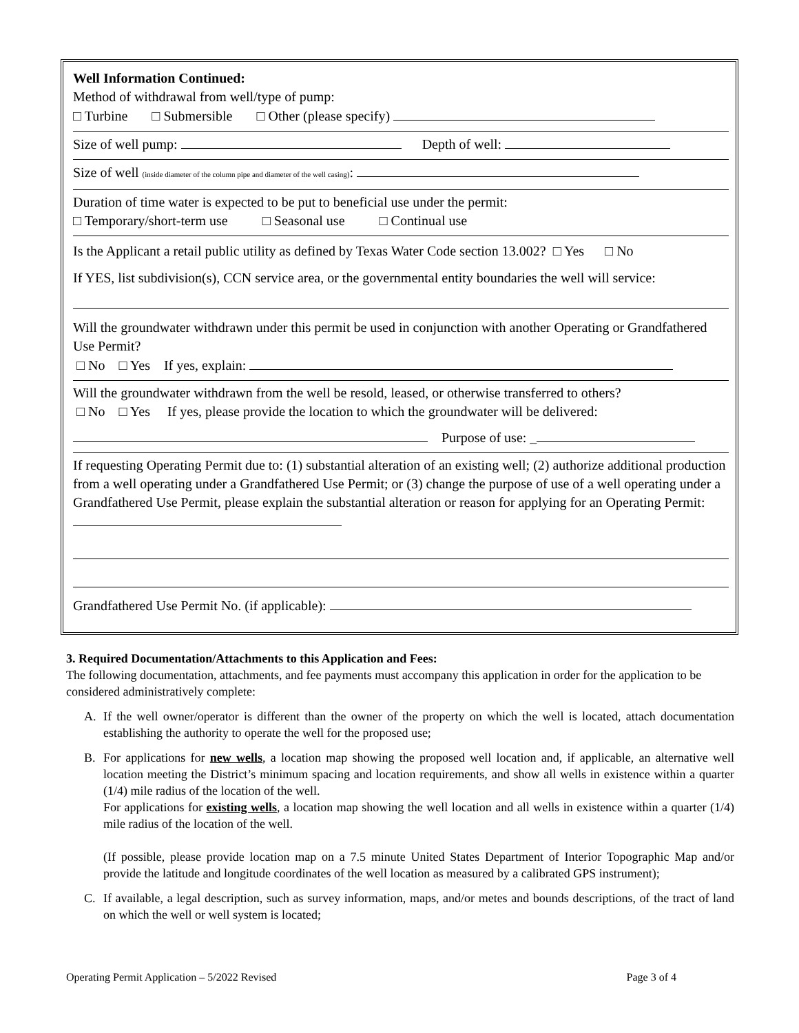Well Information Continued:
Method of withdrawal from well/type of pump:
□ Turbine □ Submersible □ Other (please specify)
Size of well pump: Depth of well:
Size of well (inside diameter of the column pipe and diameter of the well casing):
Duration of time water is expected to be put to beneficial use under the permit:
□ Temporary/short-term use □ Seasonal use □ Continual use
Is the Applicant a retail public utility as defined by Texas Water Code section 13.002? □ Yes □ No
If YES, list subdivision(s), CCN service area, or the governmental entity boundaries the well will service:
Will the groundwater withdrawn under this permit be used in conjunction with another Operating or Grandfathered Use Permit?
□ No □ Yes If yes, explain:
Will the groundwater withdrawn from the well be resold, leased, or otherwise transferred to others?
□ No □ Yes If yes, please provide the location to which the groundwater will be delivered:
Purpose of use: _
If requesting Operating Permit due to: (1) substantial alteration of an existing well; (2) authorize additional production from a well operating under a Grandfathered Use Permit; or (3) change the purpose of use of a well operating under a Grandfathered Use Permit, please explain the substantial alteration or reason for applying for an Operating Permit:
Grandfathered Use Permit No. (if applicable):
3. Required Documentation/Attachments to this Application and Fees:
The following documentation, attachments, and fee payments must accompany this application in order for the application to be considered administratively complete:
A. If the well owner/operator is different than the owner of the property on which the well is located, attach documentation establishing the authority to operate the well for the proposed use;
B. For applications for new wells, a location map showing the proposed well location and, if applicable, an alternative well location meeting the District’s minimum spacing and location requirements, and show all wells in existence within a quarter (1/4) mile radius of the location of the well.
For applications for existing wells, a location map showing the well location and all wells in existence within a quarter (1/4) mile radius of the location of the well.
(If possible, please provide location map on a 7.5 minute United States Department of Interior Topographic Map and/or provide the latitude and longitude coordinates of the well location as measured by a calibrated GPS instrument);
C. If available, a legal description, such as survey information, maps, and/or metes and bounds descriptions, of the tract of land on which the well or well system is located;
Operating Permit Application – 5/2022 Revised Page 3 of 4